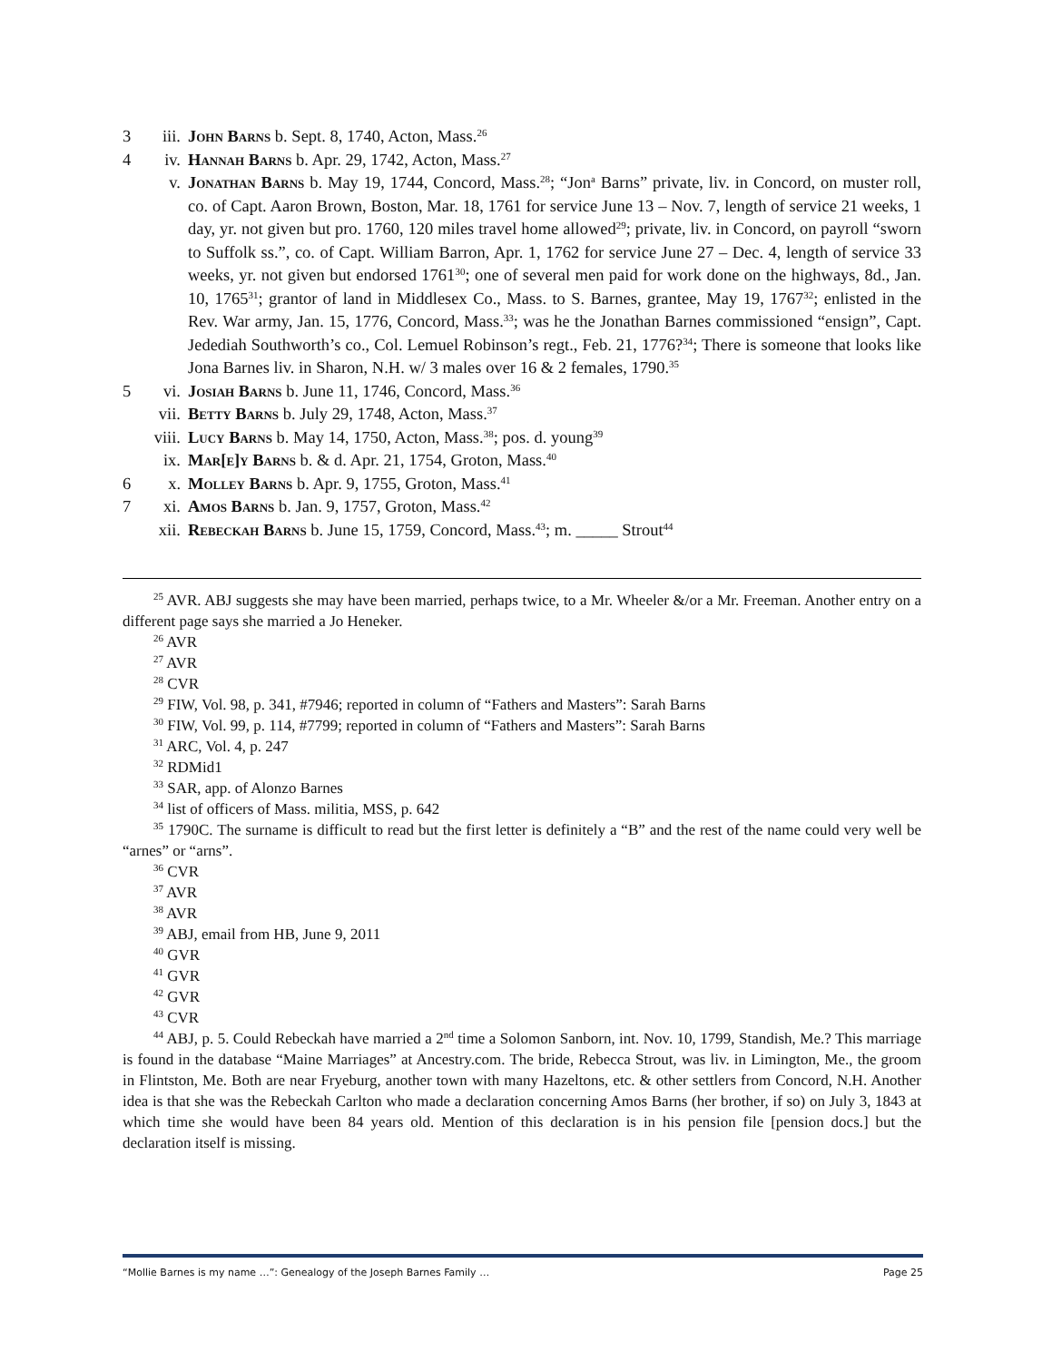3 iii. John Barns b. Sept. 8, 1740, Acton, Mass.<sup>26</sup>
4 iv. Hannah Barns b. Apr. 29, 1742, Acton, Mass.<sup>27</sup>
v. Jonathan Barns b. May 19, 1744, Concord, Mass.<sup>28</sup>; “Jon<sup>a</sup> Barns” private, liv. in Concord, on muster roll, co. of Capt. Aaron Brown, Boston, Mar. 18, 1761 for service June 13 – Nov. 7, length of service 21 weeks, 1 day, yr. not given but pro. 1760, 120 miles travel home allowed<sup>29</sup>; private, liv. in Concord, on payroll “sworn to Suffolk ss.”, co. of Capt. William Barron, Apr. 1, 1762 for service June 27 – Dec. 4, length of service 33 weeks, yr. not given but endorsed 1761<sup>30</sup>; one of several men paid for work done on the highways, 8d., Jan. 10, 1765<sup>31</sup>; grantor of land in Middlesex Co., Mass. to S. Barnes, grantee, May 19, 1767<sup>32</sup>; enlisted in the Rev. War army, Jan. 15, 1776, Concord, Mass.<sup>33</sup>; was he the Jonathan Barnes commissioned “ensign”, Capt. Jedediah Southworth’s co., Col. Lemuel Robinson’s regt., Feb. 21, 1776?<sup>34</sup>; There is someone that looks like Jona Barnes liv. in Sharon, N.H. w/ 3 males over 16 & 2 females, 1790.<sup>35</sup>
5 vi. Josiah Barns b. June 11, 1746, Concord, Mass.<sup>36</sup>
vii. Betty Barns b. July 29, 1748, Acton, Mass.<sup>37</sup>
viii. Lucy Barns b. May 14, 1750, Acton, Mass.<sup>38</sup>; pos. d. young<sup>39</sup>
ix. Mar[e]y Barns b. & d. Apr. 21, 1754, Groton, Mass.<sup>40</sup>
6 x. Molley Barns b. Apr. 9, 1755, Groton, Mass.<sup>41</sup>
7 xi. Amos Barns b. Jan. 9, 1757, Groton, Mass.<sup>42</sup>
xii. Rebeckah Barns b. June 15, 1759, Concord, Mass.<sup>43</sup>; m. _____ Strout<sup>44</sup>
<sup>25</sup> AVR. ABJ suggests she may have been married, perhaps twice, to a Mr. Wheeler &/or a Mr. Freeman. Another entry on a different page says she married a Jo Heneker.
<sup>26</sup> AVR
<sup>27</sup> AVR
<sup>28</sup> CVR
<sup>29</sup> FIW, Vol. 98, p. 341, #7946; reported in column of “Fathers and Masters”: Sarah Barns
<sup>30</sup> FIW, Vol. 99, p. 114, #7799; reported in column of “Fathers and Masters”: Sarah Barns
<sup>31</sup> ARC, Vol. 4, p. 247
<sup>32</sup> RDMid1
<sup>33</sup> SAR, app. of Alonzo Barnes
<sup>34</sup> list of officers of Mass. militia, MSS, p. 642
<sup>35</sup> 1790C. The surname is difficult to read but the first letter is definitely a “B” and the rest of the name could very well be “arnes” or “arns”.
<sup>36</sup> CVR
<sup>37</sup> AVR
<sup>38</sup> AVR
<sup>39</sup> ABJ, email from HB, June 9, 2011
<sup>40</sup> GVR
<sup>41</sup> GVR
<sup>42</sup> GVR
<sup>43</sup> CVR
<sup>44</sup> ABJ, p. 5. Could Rebeckah have married a 2<sup>nd</sup> time a Solomon Sanborn, int. Nov. 10, 1799, Standish, Me.? This marriage is found in the database “Maine Marriages” at Ancestry.com. The bride, Rebecca Strout, was liv. in Limington, Me., the groom in Flintston, Me. Both are near Fryeburg, another town with many Hazeltons, etc. & other settlers from Concord, N.H. Another idea is that she was the Rebeckah Carlton who made a declaration concerning Amos Barns (her brother, if so) on July 3, 1843 at which time she would have been 84 years old. Mention of this declaration is in his pension file [pension docs.] but the declaration itself is missing.
“Mollie Barnes is my name …”: Genealogy of the Joseph Barnes Family … Page 25